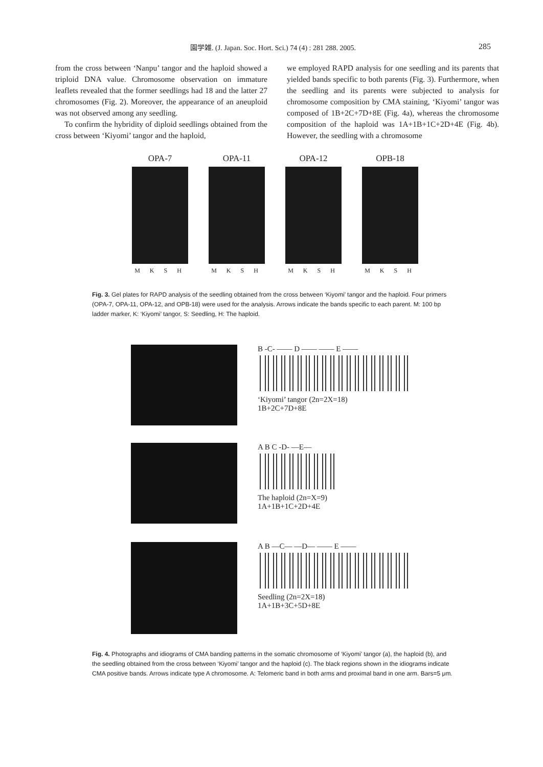園学雑. (J. Japan. Soc. Hort. Sci.) 74 (4) : 281 288. 2005.
285
from the cross between ‘Nanpu’ tangor and the haploid showed a triploid DNA value. Chromosome observation on immature leaflets revealed that the former seedlings had 18 and the latter 27 chromosomes (Fig. 2). Moreover, the appearance of an aneuploid was not observed among any seedling.
To confirm the hybridity of diploid seedlings obtained from the cross between ‘Kiyomi’ tangor and the haploid,
we employed RAPD analysis for one seedling and its parents that yielded bands specific to both parents (Fig. 3). Furthermore, when the seedling and its parents were subjected to analysis for chromosome composition by CMA staining, ‘Kiyomi’ tangor was composed of 1B+2C+7D+8E (Fig. 4a), whereas the chromosome composition of the haploid was 1A+1B+1C+2D+4E (Fig. 4b). However, the seedling with a chromosome
OPA-7
M K S H
OPA-11
M K S H
OPA-12
M K S H
OPB-18
M K S H
Fig. 3. Gel plates for RAPD analysis of the seedling obtained from the cross between ‘Kiyomi’ tangor and the haploid. Four primers (OPA-7, OPA-11, OPA-12, and OPB-18) were used for the analysis. Arrows indicate the bands specific to each parent. M: 100 bp ladder marker, K: ‘Kiyomi’ tangor, S: Seedling, H: The haploid.
B -C- —— D —— —— E ——
‘Kiyomi’ tangor (2n=2X=18)
1B+2C+7D+8E
A B C -D- —E—
The haploid (2n=X=9)
1A+1B+1C+2D+4E
A B —C— —D— —— E ——
Seedling (2n=2X=18)
1A+1B+3C+5D+8E
Fig. 4. Photographs and idiograms of CMA banding patterns in the somatic chromosome of ‘Kiyomi’ tangor (a), the haploid (b), and the seedling obtained from the cross between ‘Kiyomi’ tangor and the haploid (c). The black regions shown in the idiograms indicate CMA positive bands. Arrows indicate type A chromosome. A: Telomeric band in both arms and proximal band in one arm. Bars=5 μm.